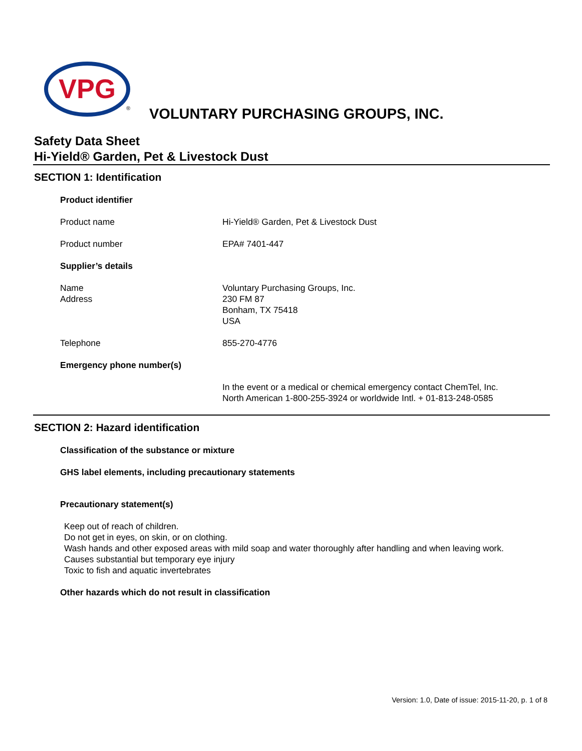VPG
®
VOLUNTARY PURCHASING GROUPS, INC.
Safety Data Sheet
Hi-Yield® Garden, Pet & Livestock Dust
SECTION 1: Identification
Product identifier
Product name Hi-Yield® Garden, Pet & Livestock Dust
Product number EPA# 7401-447
Supplier’s details
Name
Address
Voluntary Purchasing Groups, Inc.
230 FM 87
Bonham, TX 75418
USA
Telephone 855-270-4776
Emergency phone number(s)
In the event or a medical or chemical emergency contact ChemTel, Inc.
North American 1-800-255-3924 or worldwide Intl. + 01-813-248-0585
SECTION 2: Hazard identification
Classification of the substance or mixture
GHS label elements, including precautionary statements
Precautionary statement(s)
Keep out of reach of children.
Do not get in eyes, on skin, or on clothing.
Wash hands and other exposed areas with mild soap and water thoroughly after handling and when leaving work.
Causes substantial but temporary eye injury
Toxic to fish and aquatic invertebrates
Other hazards which do not result in classification
Version: 1.0, Date of issue: 2015-11-20, p. 1 of 8